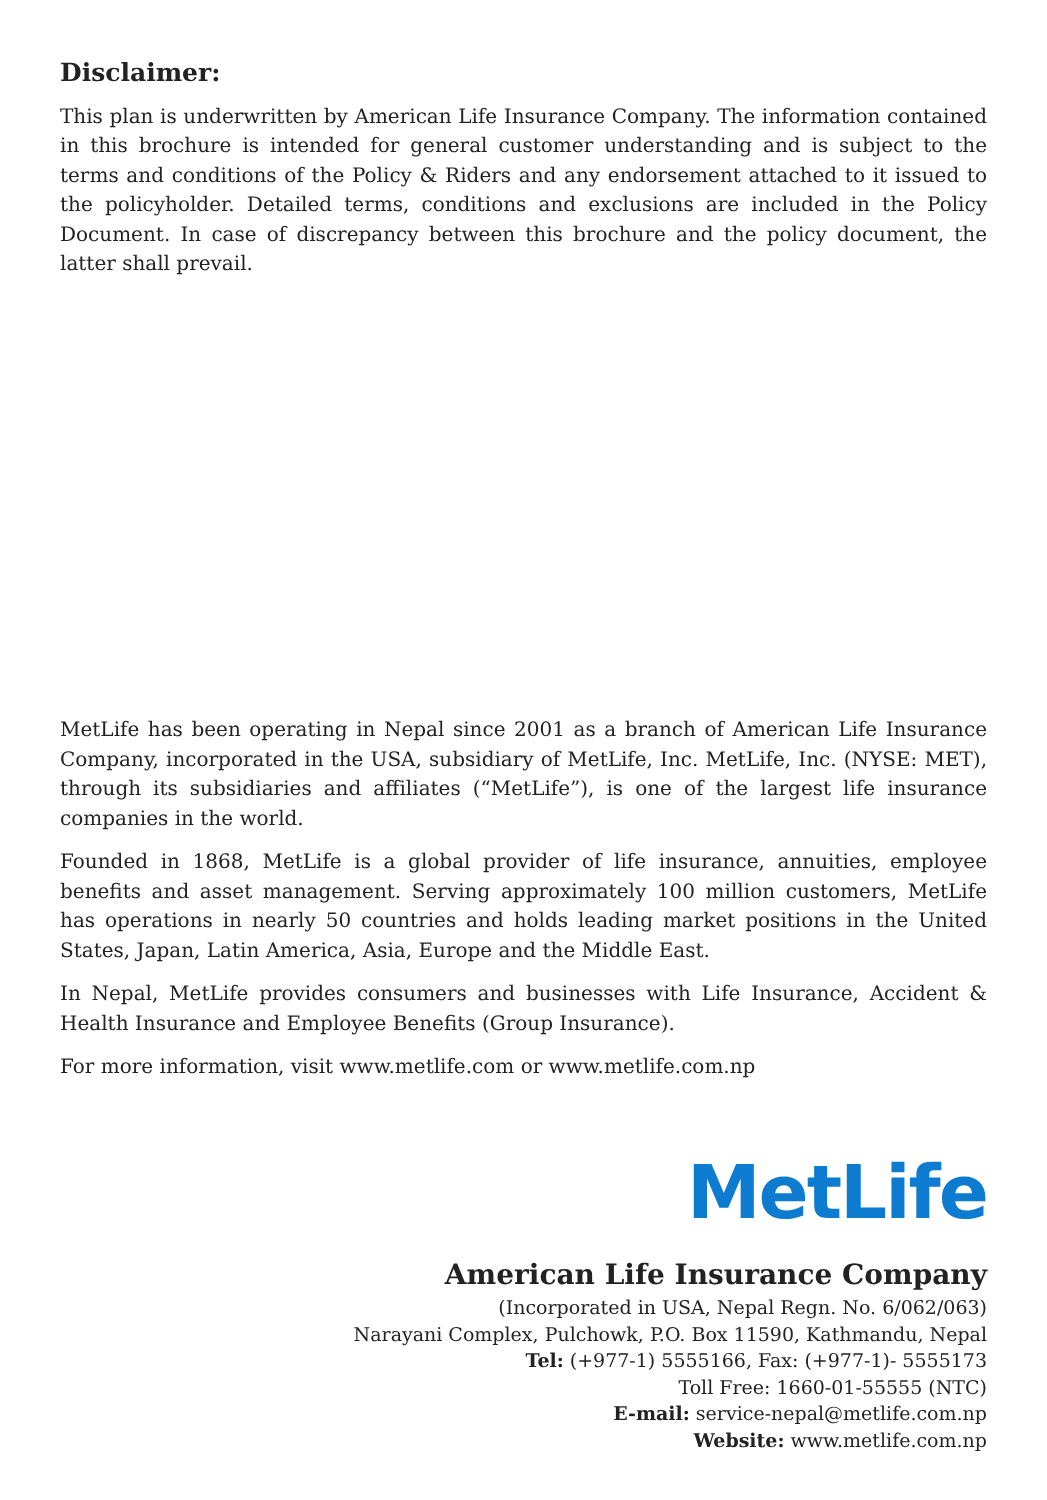Disclaimer:
This plan is underwritten by American Life Insurance Company. The information contained in this brochure is intended for general customer understanding and is subject to the terms and conditions of the Policy & Riders and any endorsement attached to it issued to the policyholder. Detailed terms, conditions and exclusions are included in the Policy Document. In case of discrepancy between this brochure and the policy document, the latter shall prevail.
MetLife has been operating in Nepal since 2001 as a branch of American Life Insurance Company, incorporated in the USA, subsidiary of MetLife, Inc. MetLife, Inc. (NYSE: MET), through its subsidiaries and affiliates (“MetLife”), is one of the largest life insurance companies in the world.
Founded in 1868, MetLife is a global provider of life insurance, annuities, employee benefits and asset management. Serving approximately 100 million customers, MetLife has operations in nearly 50 countries and holds leading market positions in the United States, Japan, Latin America, Asia, Europe and the Middle East.
In Nepal, MetLife provides consumers and businesses with Life Insurance, Accident & Health Insurance and Employee Benefits (Group Insurance).
For more information, visit www.metlife.com or www.metlife.com.np
MetLife
American Life Insurance Company
(Incorporated in USA, Nepal Regn. No. 6/062/063)
Narayani Complex, Pulchowk, P.O. Box 11590, Kathmandu, Nepal
Tel: (+977-1) 5555166, Fax: (+977-1)- 5555173
Toll Free: 1660-01-55555 (NTC)
E-mail: service-nepal@metlife.com.np
Website: www.metlife.com.np